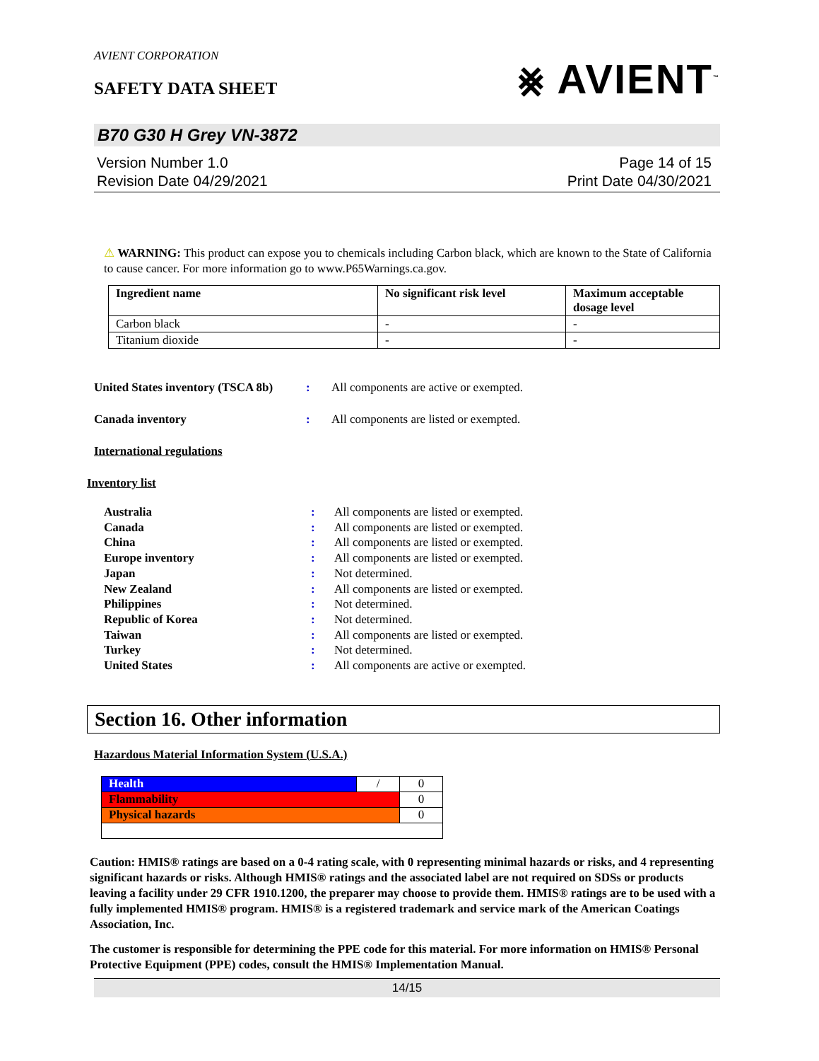AVIENT CORPORATION
SAFETY DATA SHEET
⨳ AVIENT<sup>™</sup>
B70 G30 H Grey VN-3872
Version Number 1.0
Revision Date 04/29/2021
Page 14 of 15
Print Date 04/30/2021
⚠ WARNING: This product can expose you to chemicals including Carbon black, which are known to the State of California to cause cancer. For more information go to www.P65Warnings.ca.gov.
| Ingredient name | No significant risk level | Maximum acceptable dosage level |
| --- | --- | --- |
| Carbon black | - | - |
| Titanium dioxide | - | - |
United States inventory (TSCA 8b)
: All components are active or exempted.
Canada inventory : All components are listed or exempted.
International regulations
Inventory list
Australia: All components are listed or exempted.
Canada: All components are listed or exempted.
China: All components are listed or exempted.
Europe inventory: All components are listed or exempted.
Japan: Not determined.
New Zealand: All components are listed or exempted.
Philippines: Not determined.
Republic of Korea: Not determined.
Taiwan: All components are listed or exempted.
Turkey: Not determined.
United States: All components are active or exempted.
Section 16. Other information
Hazardous Material Information System (U.S.A.)
| Health | / | 0 |
| Flammability | | 0 |
| Physical hazards | | 0 |
Caution: HMIS® ratings are based on a 0-4 rating scale, with 0 representing minimal hazards or risks, and 4 representing significant hazards or risks. Although HMIS® ratings and the associated label are not required on SDSs or products leaving a facility under 29 CFR 1910.1200, the preparer may choose to provide them. HMIS® ratings are to be used with a fully implemented HMIS® program. HMIS® is a registered trademark and service mark of the American Coatings Association, Inc.
The customer is responsible for determining the PPE code for this material. For more information on HMIS® Personal Protective Equipment (PPE) codes, consult the HMIS® Implementation Manual.
14/15